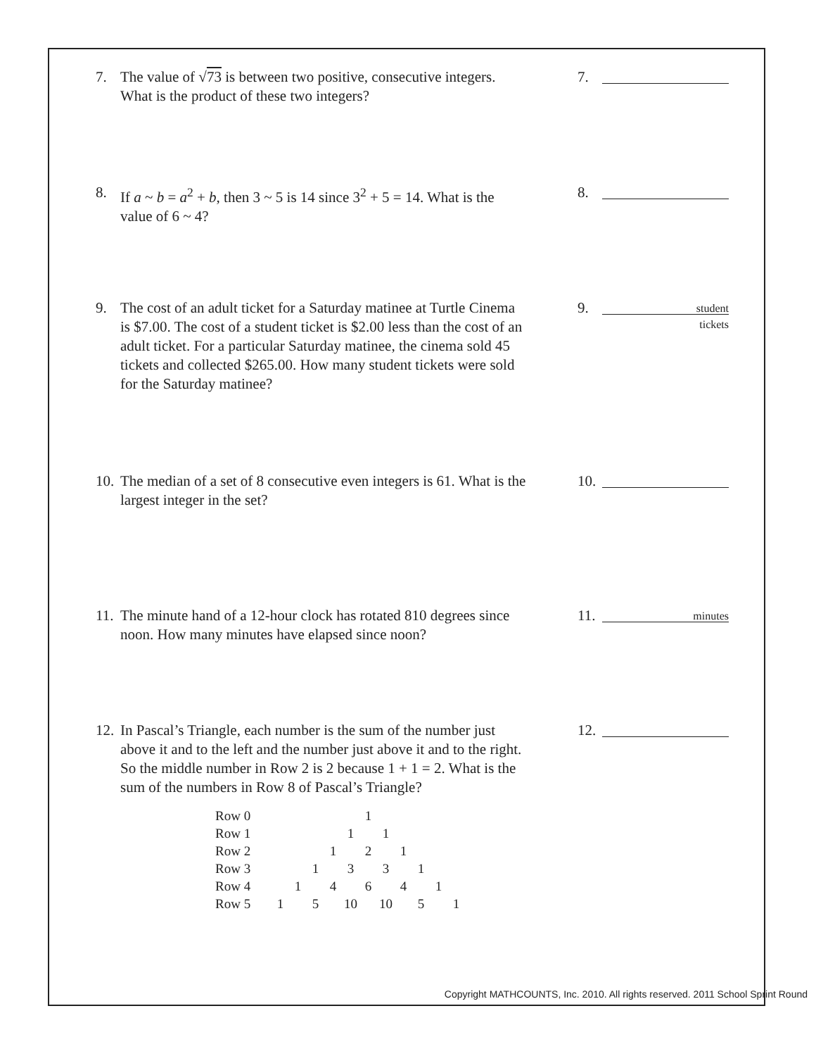7. The value of √73 is between two positive, consecutive integers. What is the product of these two integers?
7.
8. If a ~ b = a<sup>2</sup> + b, then 3 ~ 5 is 14 since 3<sup>2</sup> + 5 = 14. What is the value of 6 ~ 4?
8.
9. The cost of an adult ticket for a Saturday matinee at Turtle Cinema is $7.00. The cost of a student ticket is $2.00 less than the cost of an adult ticket. For a particular Saturday matinee, the cinema sold 45 tickets and collected $265.00. How many student tickets were sold for the Saturday matinee?
9.
student
tickets
10. The median of a set of 8 consecutive even integers is 61. What is the largest integer in the set?
10.
11. The minute hand of a 12-hour clock has rotated 810 degrees since noon. How many minutes have elapsed since noon?
11.
minutes
12. In Pascal’s Triangle, each number is the sum of the number just above it and to the left and the number just above it and to the right. So the middle number in Row 2 is 2 because 1 + 1 = 2. What is the sum of the numbers in Row 8 of Pascal’s Triangle?
12.
| Row 0 | | | | | | 1 | | | | | |
| Row 1 | | | | | 1 | | 1 | | | | |
| Row 2 | | | | 1 | | 2 | | 1 | | | |
| Row 3 | | | 1 | | 3 | | 3 | | 1 | | |
| Row 4 | | 1 | | 4 | | 6 | | 4 | | 1 | |
| Row 5 | 1 | | 5 | | 10 | | 10 | | 5 | | 1 |
Copyright MATHCOUNTS, Inc. 2010. All rights reserved. 2011 School Sprint Round